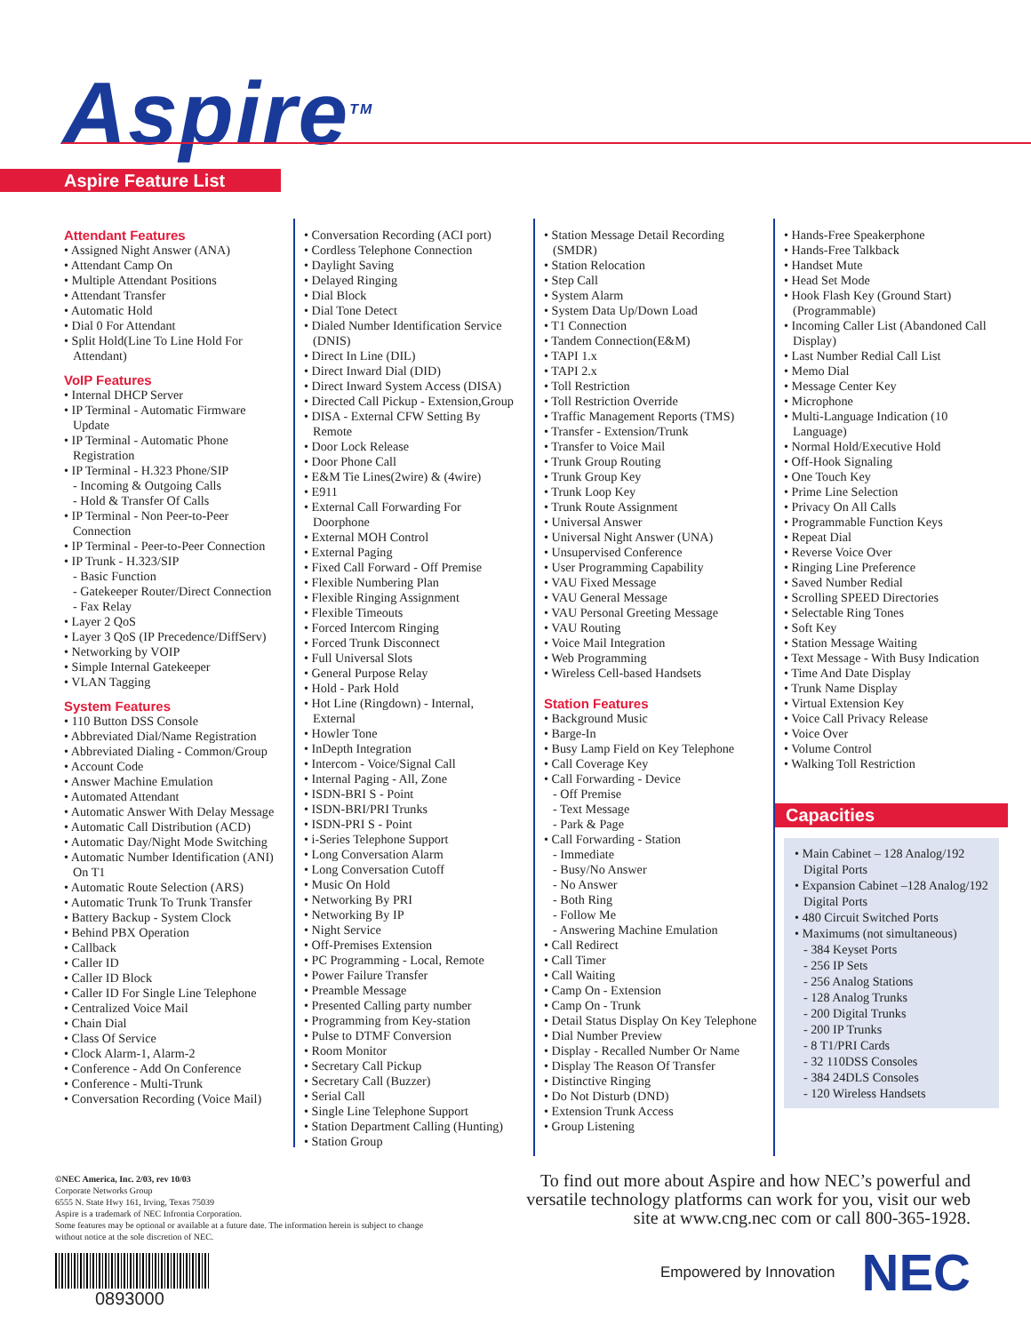Aspire<sup>TM</sup>
Aspire Feature List
Attendant Features
• Assigned Night Answer (ANA)
• Attendant Camp On
• Multiple Attendant Positions
• Attendant Transfer
• Automatic Hold
• Dial 0 For Attendant
• Split Hold(Line To Line Hold For Attendant)
VoIP Features
• Internal DHCP Server
• IP Terminal - Automatic Firmware Update
• IP Terminal - Automatic Phone Registration
• IP Terminal - H.323 Phone/SIP
- Incoming & Outgoing Calls
- Hold & Transfer Of Calls
• IP Terminal - Non Peer-to-Peer Connection
• IP Terminal - Peer-to-Peer Connection
• IP Trunk - H.323/SIP
- Basic Function
- Gatekeeper Router/Direct Connection
- Fax Relay
• Layer 2 QoS
• Layer 3 QoS (IP Precedence/DiffServ)
• Networking by VOIP
• Simple Internal Gatekeeper
• VLAN Tagging
System Features
• 110 Button DSS Console
• Abbreviated Dial/Name Registration
• Abbreviated Dialing - Common/Group
• Account Code
• Answer Machine Emulation
• Automated Attendant
• Automatic Answer With Delay Message
• Automatic Call Distribution (ACD)
• Automatic Day/Night Mode Switching
• Automatic Number Identification (ANI) On T1
• Automatic Route Selection (ARS)
• Automatic Trunk To Trunk Transfer
• Battery Backup - System Clock
• Behind PBX Operation
• Callback
• Caller ID
• Caller ID Block
• Caller ID For Single Line Telephone
• Centralized Voice Mail
• Chain Dial
• Class Of Service
• Clock Alarm-1, Alarm-2
• Conference - Add On Conference
• Conference - Multi-Trunk
• Conversation Recording (Voice Mail)
• Conversation Recording (ACI port)
• Cordless Telephone Connection
• Daylight Saving
• Delayed Ringing
• Dial Block
• Dial Tone Detect
• Dialed Number Identification Service (DNIS)
• Direct In Line (DIL)
• Direct Inward Dial (DID)
• Direct Inward System Access (DISA)
• Directed Call Pickup - Extension,Group
• DISA - External CFW Setting By Remote
• Door Lock Release
• Door Phone Call
• E&M Tie Lines(2wire) & (4wire)
• E911
• External Call Forwarding For Doorphone
• External MOH Control
• External Paging
• Fixed Call Forward - Off Premise
• Flexible Numbering Plan
• Flexible Ringing Assignment
• Flexible Timeouts
• Forced Intercom Ringing
• Forced Trunk Disconnect
• Full Universal Slots
• General Purpose Relay
• Hold - Park Hold
• Hot Line (Ringdown) - Internal, External
• Howler Tone
• InDepth Integration
• Intercom - Voice/Signal Call
• Internal Paging - All, Zone
• ISDN-BRI S - Point
• ISDN-BRI/PRI Trunks
• ISDN-PRI S - Point
• i-Series Telephone Support
• Long Conversation Alarm
• Long Conversation Cutoff
• Music On Hold
• Networking By PRI
• Networking By IP
• Night Service
• Off-Premises Extension
• PC Programming - Local, Remote
• Power Failure Transfer
• Preamble Message
• Presented Calling party number
• Programming from Key-station
• Pulse to DTMF Conversion
• Room Monitor
• Secretary Call Pickup
• Secretary Call (Buzzer)
• Serial Call
• Single Line Telephone Support
• Station Department Calling (Hunting)
• Station Group
• Station Message Detail Recording (SMDR)
• Station Relocation
• Step Call
• System Alarm
• System Data Up/Down Load
• T1 Connection
• Tandem Connection(E&M)
• TAPI 1.x
• TAPI 2.x
• Toll Restriction
• Toll Restriction Override
• Traffic Management Reports (TMS)
• Transfer - Extension/Trunk
• Transfer to Voice Mail
• Trunk Group Routing
• Trunk Group Key
• Trunk Loop Key
• Trunk Route Assignment
• Universal Answer
• Universal Night Answer (UNA)
• Unsupervised Conference
• User Programming Capability
• VAU Fixed Message
• VAU General Message
• VAU Personal Greeting Message
• VAU Routing
• Voice Mail Integration
• Web Programming
• Wireless Cell-based Handsets
Station Features
• Background Music
• Barge-In
• Busy Lamp Field on Key Telephone
• Call Coverage Key
• Call Forwarding - Device
- Off Premise
- Text Message
- Park & Page
• Call Forwarding - Station
- Immediate
- Busy/No Answer
- No Answer
- Both Ring
- Follow Me
- Answering Machine Emulation
• Call Redirect
• Call Timer
• Call Waiting
• Camp On - Extension
• Camp On - Trunk
• Detail Status Display On Key Telephone
• Dial Number Preview
• Display - Recalled Number Or Name
• Display The Reason Of Transfer
• Distinctive Ringing
• Do Not Disturb (DND)
• Extension Trunk Access
• Group Listening
• Hands-Free Speakerphone
• Hands-Free Talkback
• Handset Mute
• Head Set Mode
• Hook Flash Key (Ground Start) (Programmable)
• Incoming Caller List (Abandoned Call Display)
• Last Number Redial Call List
• Memo Dial
• Message Center Key
• Microphone
• Multi-Language Indication (10 Language)
• Normal Hold/Executive Hold
• Off-Hook Signaling
• One Touch Key
• Prime Line Selection
• Privacy On All Calls
• Programmable Function Keys
• Repeat Dial
• Reverse Voice Over
• Ringing Line Preference
• Saved Number Redial
• Scrolling SPEED Directories
• Selectable Ring Tones
• Soft Key
• Station Message Waiting
• Text Message - With Busy Indication
• Time And Date Display
• Trunk Name Display
• Virtual Extension Key
• Voice Call Privacy Release
• Voice Over
• Volume Control
• Walking Toll Restriction
Capacities
• Main Cabinet – 128 Analog/192 Digital Ports
• Expansion Cabinet –128 Analog/192 Digital Ports
• 480 Circuit Switched Ports
• Maximums (not simultaneous)
- 384 Keyset Ports
- 256 IP Sets
- 256 Analog Stations
- 128 Analog Trunks
- 200 Digital Trunks
- 200 IP Trunks
- 8 T1/PRI Cards
- 32 110DSS Consoles
- 384 24DLS Consoles
- 120 Wireless Handsets
©NEC America, Inc. 2/03, rev 10/03
Corporate Networks Group
6555 N. State Hwy 161, Irving, Texas 75039
Aspire is a trademark of NEC Infrontia Corporation.
Some features may be optional or available at a future date. The information herein is subject to change without notice at the sole discretion of NEC.
0893000
To find out more about Aspire and how NEC’s powerful and versatile technology platforms can work for you, visit our web site at www.cng.nec com or call 800-365-1928.
Empowered by Innovation NEC